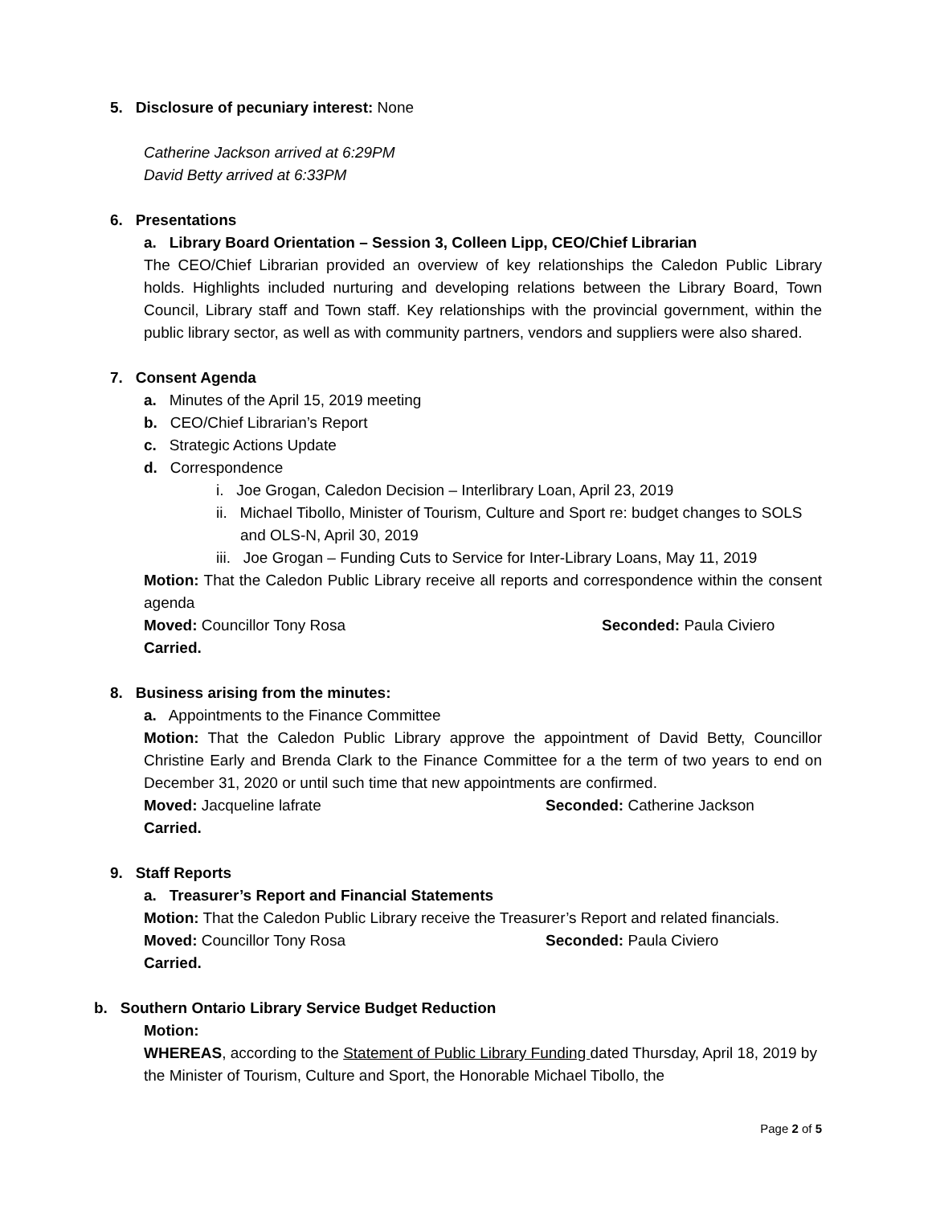5. Disclosure of pecuniary interest: None
Catherine Jackson arrived at 6:29PM
David Betty arrived at 6:33PM
6. Presentations
a. Library Board Orientation – Session 3, Colleen Lipp, CEO/Chief Librarian
The CEO/Chief Librarian provided an overview of key relationships the Caledon Public Library holds. Highlights included nurturing and developing relations between the Library Board, Town Council, Library staff and Town staff. Key relationships with the provincial government, within the public library sector, as well as with community partners, vendors and suppliers were also shared.
7. Consent Agenda
a. Minutes of the April 15, 2019 meeting
b. CEO/Chief Librarian’s Report
c. Strategic Actions Update
d. Correspondence
i. Joe Grogan, Caledon Decision – Interlibrary Loan, April 23, 2019
ii. Michael Tibollo, Minister of Tourism, Culture and Sport re: budget changes to SOLS and OLS-N, April 30, 2019
iii. Joe Grogan – Funding Cuts to Service for Inter-Library Loans, May 11, 2019
Motion: That the Caledon Public Library receive all reports and correspondence within the consent agenda
Moved: Councillor Tony Rosa Seconded: Paula Civiero
Carried.
8. Business arising from the minutes:
a. Appointments to the Finance Committee
Motion: That the Caledon Public Library approve the appointment of David Betty, Councillor Christine Early and Brenda Clark to the Finance Committee for a the term of two years to end on December 31, 2020 or until such time that new appointments are confirmed.
Moved: Jacqueline lafrate Seconded: Catherine Jackson
Carried.
9. Staff Reports
a. Treasurer’s Report and Financial Statements
Motion: That the Caledon Public Library receive the Treasurer’s Report and related financials.
Moved: Councillor Tony Rosa Seconded: Paula Civiero
Carried.
b. Southern Ontario Library Service Budget Reduction
Motion:
WHEREAS, according to the Statement of Public Library Funding dated Thursday, April 18, 2019 by the Minister of Tourism, Culture and Sport, the Honorable Michael Tibollo, the
Page 2 of 5